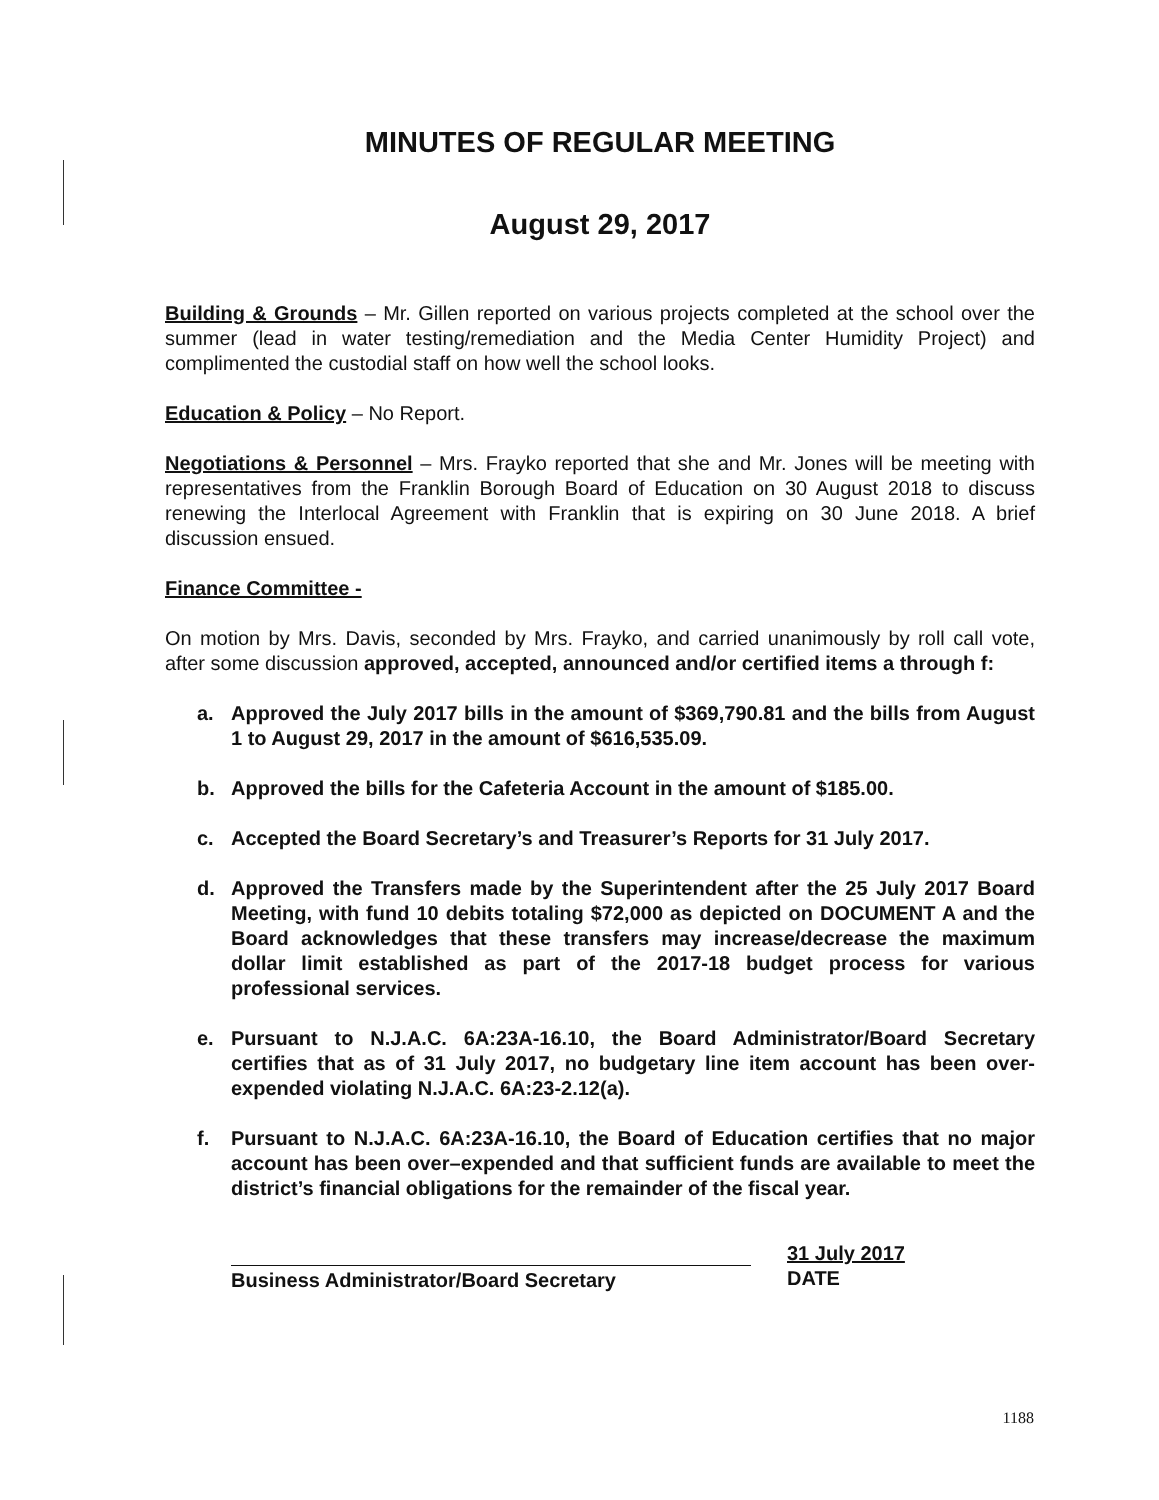MINUTES OF REGULAR MEETING
August 29, 2017
Building & Grounds – Mr. Gillen reported on various projects completed at the school over the summer (lead in water testing/remediation and the Media Center Humidity Project) and complimented the custodial staff on how well the school looks.
Education & Policy – No Report.
Negotiations & Personnel – Mrs. Frayko reported that she and Mr. Jones will be meeting with representatives from the Franklin Borough Board of Education on 30 August 2018 to discuss renewing the Interlocal Agreement with Franklin that is expiring on 30 June 2018. A brief discussion ensued.
Finance Committee -
On motion by Mrs. Davis, seconded by Mrs. Frayko, and carried unanimously by roll call vote, after some discussion approved, accepted, announced and/or certified items a through f:
a. Approved the July 2017 bills in the amount of $369,790.81 and the bills from August 1 to August 29, 2017 in the amount of $616,535.09.
b. Approved the bills for the Cafeteria Account in the amount of $185.00.
c. Accepted the Board Secretary’s and Treasurer’s Reports for 31 July 2017.
d. Approved the Transfers made by the Superintendent after the 25 July 2017 Board Meeting, with fund 10 debits totaling $72,000 as depicted on DOCUMENT A and the Board acknowledges that these transfers may increase/decrease the maximum dollar limit established as part of the 2017-18 budget process for various professional services.
e. Pursuant to N.J.A.C. 6A:23A-16.10, the Board Administrator/Board Secretary certifies that as of 31 July 2017, no budgetary line item account has been over-expended violating N.J.A.C. 6A:23-2.12(a).
f. Pursuant to N.J.A.C. 6A:23A-16.10, the Board of Education certifies that no major account has been over–expended and that sufficient funds are available to meet the district’s financial obligations for the remainder of the fiscal year.
Business Administrator/Board Secretary
31 July 2017
DATE
1188